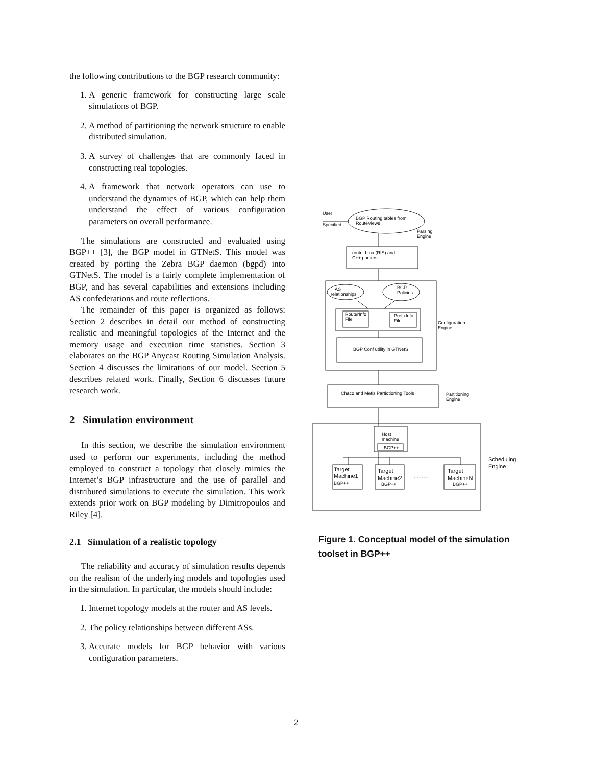the following contributions to the BGP research community:
1. A generic framework for constructing large scale simulations of BGP.
2. A method of partitioning the network structure to enable distributed simulation.
3. A survey of challenges that are commonly faced in constructing real topologies.
4. A framework that network operators can use to understand the dynamics of BGP, which can help them understand the effect of various configuration parameters on overall performance.
The simulations are constructed and evaluated using BGP++ [3], the BGP model in GTNetS. This model was created by porting the Zebra BGP daemon (bgpd) into GTNetS. The model is a fairly complete implementation of BGP, and has several capabilities and extensions including AS confederations and route reflections.
The remainder of this paper is organized as follows: Section 2 describes in detail our method of constructing realistic and meaningful topologies of the Internet and the memory usage and execution time statistics. Section 3 elaborates on the BGP Anycast Routing Simulation Analysis. Section 4 discusses the limitations of our model. Section 5 describes related work. Finally, Section 6 discusses future research work.
2 Simulation environment
In this section, we describe the simulation environment used to perform our experiments, including the method employed to construct a topology that closely mimics the Internet’s BGP infrastructure and the use of parallel and distributed simulations to execute the simulation. This work extends prior work on BGP modeling by Dimitropoulos and Riley [4].
2.1 Simulation of a realistic topology
The reliability and accuracy of simulation results depends on the realism of the underlying models and topologies used in the simulation. In particular, the models should include:
1. Internet topology models at the router and AS levels.
2. The policy relationships between different ASs.
3. Accurate models for BGP behavior with various configuration parameters.
User
Specified
BGP Routing tables from
RouteViews
Parsing
Engine
route_btoa (RIS) and
C++ parsers
AS
relationships
BGP
Policies
RouterInfo
File
PrefixInfo
File
Configuration
Engine
BGP Conf utility in GTNetS
Chaco and Metis Partiotioning Tools
Partitioning
Engine
Host
machine
BGP++
Scheduling
Engine
Target
Machine1
BGP++
Target
Machine2
BGP++
..........
Target
MachineN
BGP++
Figure 1. Conceptual model of the simulation toolset in BGP++
2